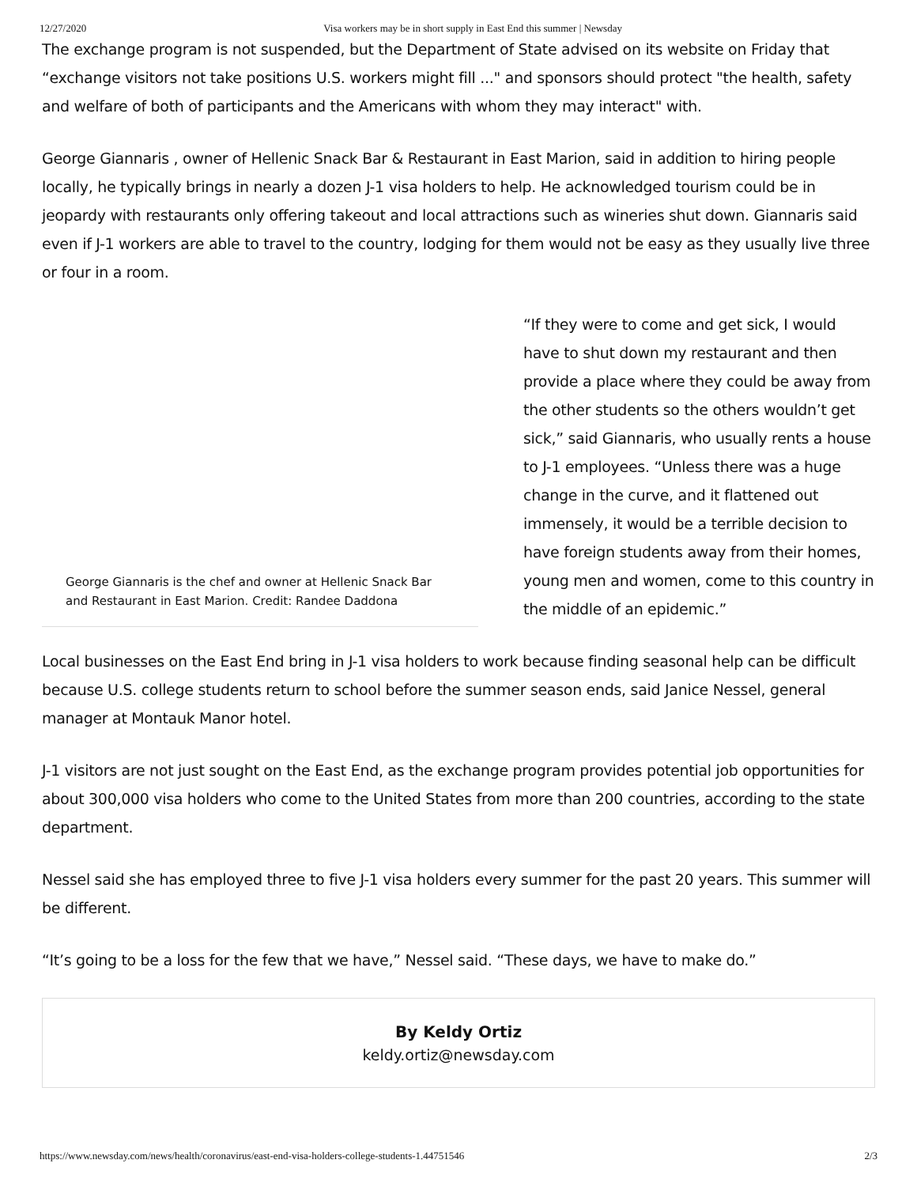12/27/2020 Visa workers may be in short supply in East End this summer | Newsday
The exchange program is not suspended, but the Department of State advised on its website on Friday that “exchange visitors not take positions U.S. workers might fill ..." and sponsors should protect "the health, safety and welfare of both of participants and the Americans with whom they may interact" with.
George Giannaris , owner of Hellenic Snack Bar & Restaurant in East Marion, said in addition to hiring people locally, he typically brings in nearly a dozen J-1 visa holders to help. He acknowledged tourism could be in jeopardy with restaurants only offering takeout and local attractions such as wineries shut down. Giannaris said even if J-1 workers are able to travel to the country, lodging for them would not be easy as they usually live three or four in a room.
George Giannaris is the chef and owner at Hellenic Snack Bar and Restaurant in East Marion. Credit: Randee Daddona
“If they were to come and get sick, I would have to shut down my restaurant and then provide a place where they could be away from the other students so the others wouldn’t get sick,” said Giannaris, who usually rents a house to J-1 employees. “Unless there was a huge change in the curve, and it flattened out immensely, it would be a terrible decision to have foreign students away from their homes, young men and women, come to this country in the middle of an epidemic.”
Local businesses on the East End bring in J-1 visa holders to work because finding seasonal help can be difficult because U.S. college students return to school before the summer season ends, said Janice Nessel, general manager at Montauk Manor hotel.
J-1 visitors are not just sought on the East End, as the exchange program provides potential job opportunities for about 300,000 visa holders who come to the United States from more than 200 countries, according to the state department.
Nessel said she has employed three to five J-1 visa holders every summer for the past 20 years. This summer will be different.
“It’s going to be a loss for the few that we have,” Nessel said. “These days, we have to make do.”
By Keldy Ortiz
keldy.ortiz@newsday.com
https://www.newsday.com/news/health/coronavirus/east-end-visa-holders-college-students-1.44751546 2/3